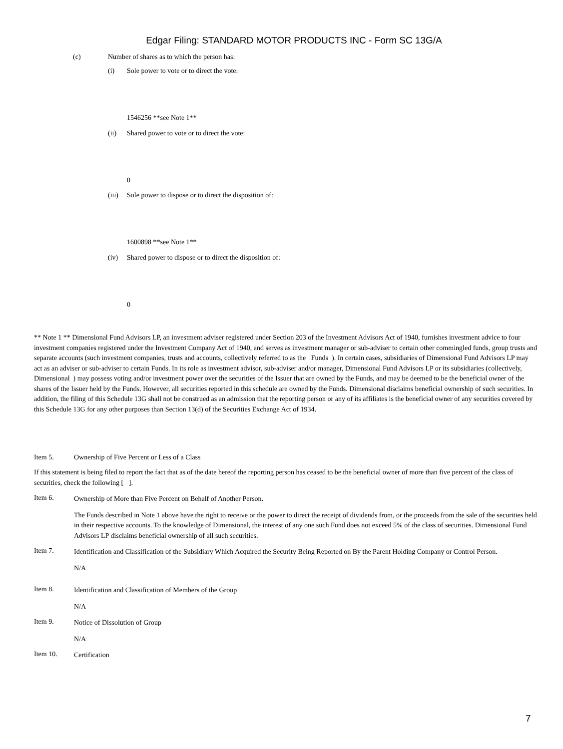Edgar Filing: STANDARD MOTOR PRODUCTS INC - Form SC 13G/A
(c) Number of shares as to which the person has:
(i) Sole power to vote or to direct the vote:
1546256 **see Note 1**
(ii) Shared power to vote or to direct the vote:
0
(iii) Sole power to dispose or to direct the disposition of:
1600898 **see Note 1**
(iv) Shared power to dispose or to direct the disposition of:
0
** Note 1 ** Dimensional Fund Advisors LP, an investment adviser registered under Section 203 of the Investment Advisors Act of 1940, furnishes investment advice to four investment companies registered under the Investment Company Act of 1940, and serves as investment manager or sub-adviser to certain other commingled funds, group trusts and separate accounts (such investment companies, trusts and accounts, collectively referred to as the Funds ). In certain cases, subsidiaries of Dimensional Fund Advisors LP may act as an adviser or sub-adviser to certain Funds. In its role as investment advisor, sub-adviser and/or manager, Dimensional Fund Advisors LP or its subsidiaries (collectively, Dimensional ) may possess voting and/or investment power over the securities of the Issuer that are owned by the Funds, and may be deemed to be the beneficial owner of the shares of the Issuer held by the Funds. However, all securities reported in this schedule are owned by the Funds. Dimensional disclaims beneficial ownership of such securities. In addition, the filing of this Schedule 13G shall not be construed as an admission that the reporting person or any of its affiliates is the beneficial owner of any securities covered by this Schedule 13G for any other purposes than Section 13(d) of the Securities Exchange Act of 1934.
Item 5. Ownership of Five Percent or Less of a Class
If this statement is being filed to report the fact that as of the date hereof the reporting person has ceased to be the beneficial owner of more than five percent of the class of securities, check the following [ ].
Item 6.
Ownership of More than Five Percent on Behalf of Another Person.
The Funds described in Note 1 above have the right to receive or the power to direct the receipt of dividends from, or the proceeds from the sale of the securities held in their respective accounts. To the knowledge of Dimensional, the interest of any one such Fund does not exceed 5% of the class of securities. Dimensional Fund Advisors LP disclaims beneficial ownership of all such securities.
Item 7.
Identification and Classification of the Subsidiary Which Acquired the Security Being Reported on By the Parent Holding Company or Control Person.
N/A
Item 8.
Identification and Classification of Members of the Group
N/A
Item 9.
Notice of Dissolution of Group
N/A
Item 10.
Certification
7